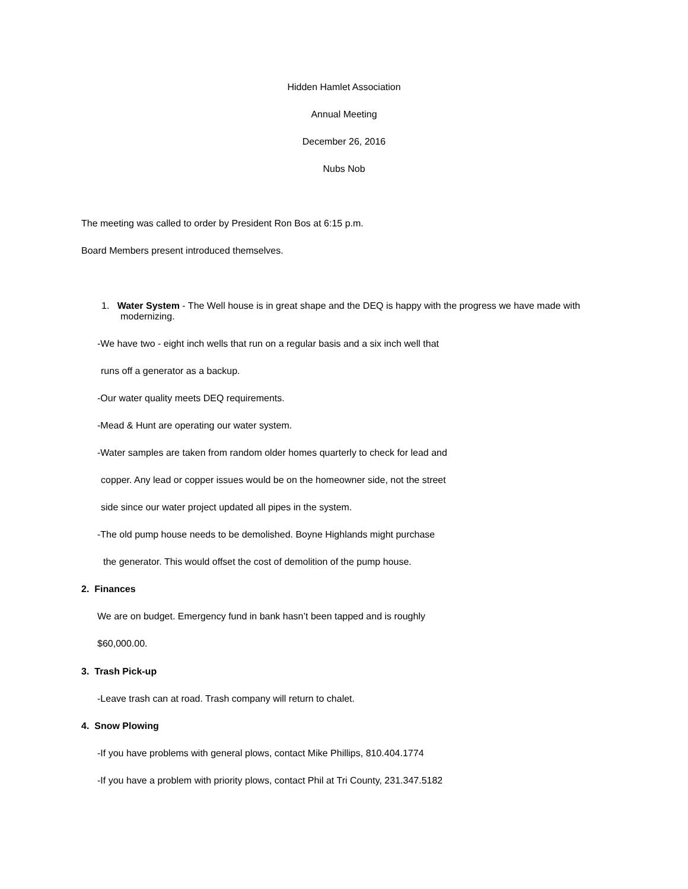Hidden Hamlet Association
Annual Meeting
December 26, 2016
Nubs Nob
The meeting was called to order by President Ron Bos at 6:15 p.m.
Board Members present introduced themselves.
1. Water System - The Well house is in great shape and the DEQ is happy with the progress we have made with modernizing.
-We have two - eight inch wells that run on a regular basis and a six inch well that
runs off a generator as a backup.
-Our water quality meets DEQ requirements.
-Mead & Hunt are operating our water system.
-Water samples are taken from random older homes quarterly to check for lead and
copper. Any lead or copper issues would be on the homeowner side, not the street
side since our water project updated all pipes in the system.
-The old pump house needs to be demolished. Boyne Highlands might purchase
the generator. This would offset the cost of demolition of the pump house.
2. Finances
We are on budget. Emergency fund in bank hasn’t been tapped and is roughly
$60,000.00.
3. Trash Pick-up
-Leave trash can at road. Trash company will return to chalet.
4. Snow Plowing
-If you have problems with general plows, contact Mike Phillips, 810.404.1774
-If you have a problem with priority plows, contact Phil at Tri County, 231.347.5182